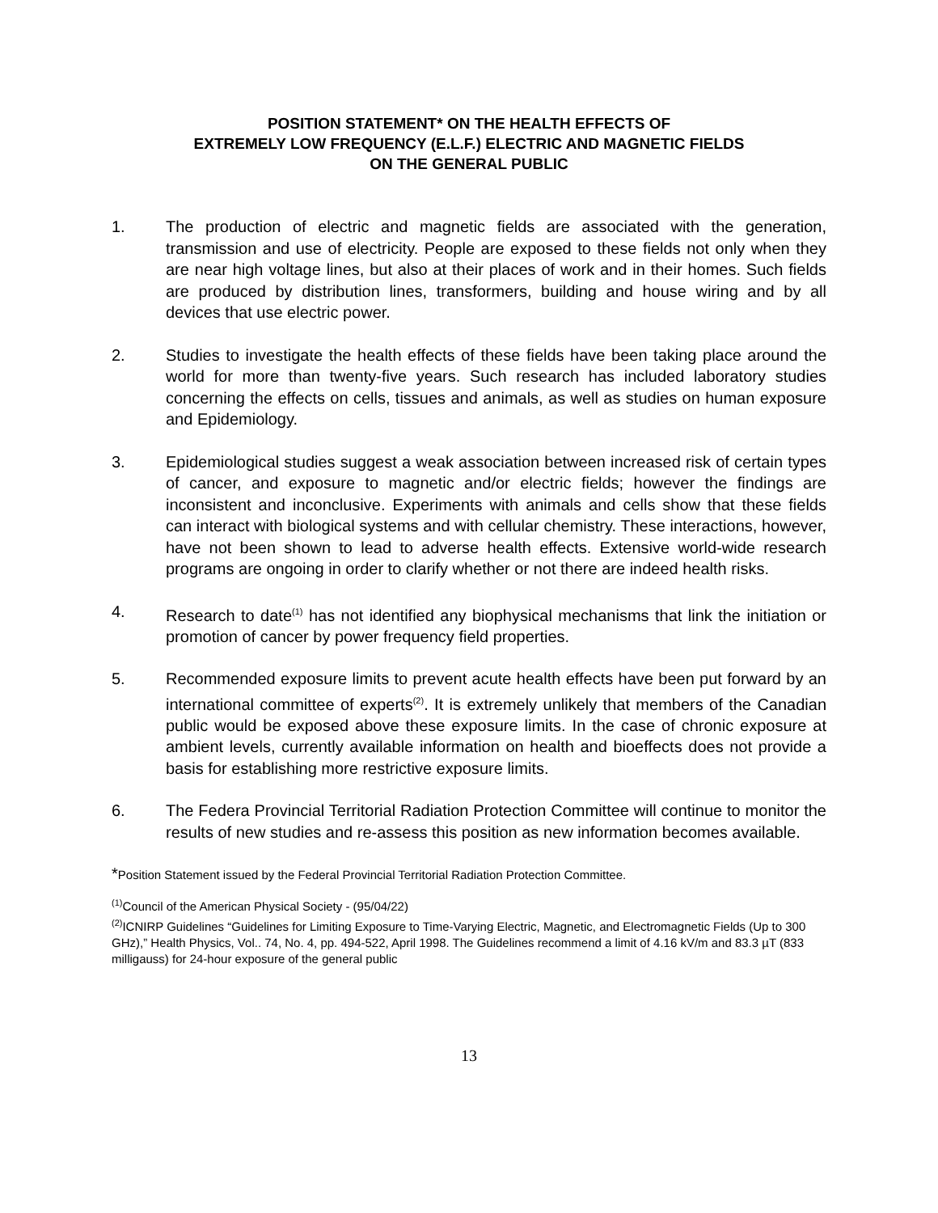POSITION STATEMENT* ON THE HEALTH EFFECTS OF
EXTREMELY LOW FREQUENCY (E.L.F.) ELECTRIC AND MAGNETIC FIELDS
ON THE GENERAL PUBLIC
1. The production of electric and magnetic fields are associated with the generation, transmission and use of electricity. People are exposed to these fields not only when they are near high voltage lines, but also at their places of work and in their homes. Such fields are produced by distribution lines, transformers, building and house wiring and by all devices that use electric power.
2. Studies to investigate the health effects of these fields have been taking place around the world for more than twenty-five years. Such research has included laboratory studies concerning the effects on cells, tissues and animals, as well as studies on human exposure and Epidemiology.
3. Epidemiological studies suggest a weak association between increased risk of certain types of cancer, and exposure to magnetic and/or electric fields; however the findings are inconsistent and inconclusive. Experiments with animals and cells show that these fields can interact with biological systems and with cellular chemistry. These interactions, however, have not been shown to lead to adverse health effects. Extensive world-wide research programs are ongoing in order to clarify whether or not there are indeed health risks.
4. Research to date<sup>(1)</sup> has not identified any biophysical mechanisms that link the initiation or promotion of cancer by power frequency field properties.
5. Recommended exposure limits to prevent acute health effects have been put forward by an international committee of experts<sup>(2)</sup>. It is extremely unlikely that members of the Canadian public would be exposed above these exposure limits. In the case of chronic exposure at ambient levels, currently available information on health and bioeffects does not provide a basis for establishing more restrictive exposure limits.
6. The Federa Provincial Territorial Radiation Protection Committee will continue to monitor the results of new studies and re-assess this position as new information becomes available.
*Position Statement issued by the Federal Provincial Territorial Radiation Protection Committee.
<sup>(1)</sup> Council of the American Physical Society - (95/04/22)
<sup>(2)</sup> ICNIRP Guidelines “Guidelines for Limiting Exposure to Time-Varying Electric, Magnetic, and Electromagnetic Fields (Up to 300 GHz),” Health Physics, Vol.. 74, No. 4, pp. 494-522, April 1998. The Guidelines recommend a limit of 4.16 kV/m and 83.3 µT (833 milligauss) for 24-hour exposure of the general public
13